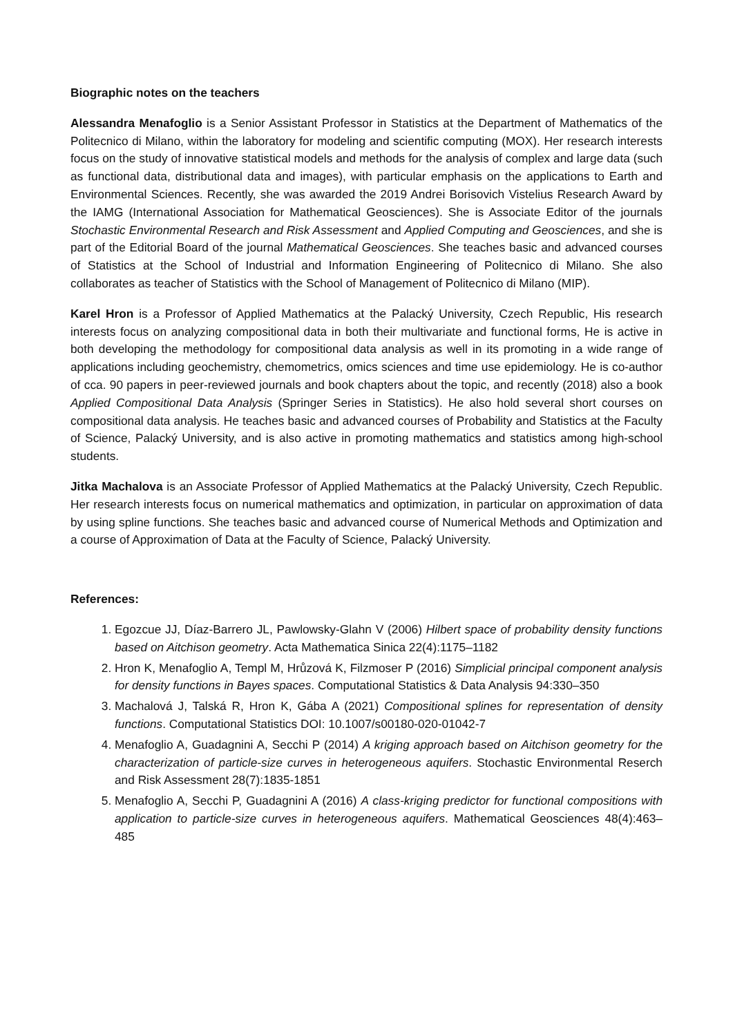Biographic notes on the teachers
Alessandra Menafoglio is a Senior Assistant Professor in Statistics at the Department of Mathematics of the Politecnico di Milano, within the laboratory for modeling and scientific computing (MOX). Her research interests focus on the study of innovative statistical models and methods for the analysis of complex and large data (such as functional data, distributional data and images), with particular emphasis on the applications to Earth and Environmental Sciences. Recently, she was awarded the 2019 Andrei Borisovich Vistelius Research Award by the IAMG (International Association for Mathematical Geosciences). She is Associate Editor of the journals Stochastic Environmental Research and Risk Assessment and Applied Computing and Geosciences, and she is part of the Editorial Board of the journal Mathematical Geosciences. She teaches basic and advanced courses of Statistics at the School of Industrial and Information Engineering of Politecnico di Milano. She also collaborates as teacher of Statistics with the School of Management of Politecnico di Milano (MIP).
Karel Hron is a Professor of Applied Mathematics at the Palacký University, Czech Republic, His research interests focus on analyzing compositional data in both their multivariate and functional forms, He is active in both developing the methodology for compositional data analysis as well in its promoting in a wide range of applications including geochemistry, chemometrics, omics sciences and time use epidemiology. He is co-author of cca. 90 papers in peer-reviewed journals and book chapters about the topic, and recently (2018) also a book Applied Compositional Data Analysis (Springer Series in Statistics). He also hold several short courses on compositional data analysis. He teaches basic and advanced courses of Probability and Statistics at the Faculty of Science, Palacký University, and is also active in promoting mathematics and statistics among high-school students.
Jitka Machalova is an Associate Professor of Applied Mathematics at the Palacký University, Czech Republic. Her research interests focus on numerical mathematics and optimization, in particular on approximation of data by using spline functions. She teaches basic and advanced course of Numerical Methods and Optimization and a course of Approximation of Data at the Faculty of Science, Palacký University.
References:
1. Egozcue JJ, Díaz-Barrero JL, Pawlowsky-Glahn V (2006) Hilbert space of probability density functions based on Aitchison geometry. Acta Mathematica Sinica 22(4):1175–1182
2. Hron K, Menafoglio A, Templ M, Hrůzová K, Filzmoser P (2016) Simplicial principal component analysis for density functions in Bayes spaces. Computational Statistics & Data Analysis 94:330–350
3. Machalová J, Talská R, Hron K, Gába A (2021) Compositional splines for representation of density functions. Computational Statistics DOI: 10.1007/s00180-020-01042-7
4. Menafoglio A, Guadagnini A, Secchi P (2014) A kriging approach based on Aitchison geometry for the characterization of particle-size curves in heterogeneous aquifers. Stochastic Environmental Reserch and Risk Assessment 28(7):1835-1851
5. Menafoglio A, Secchi P, Guadagnini A (2016) A class-kriging predictor for functional compositions with application to particle-size curves in heterogeneous aquifers. Mathematical Geosciences 48(4):463–485